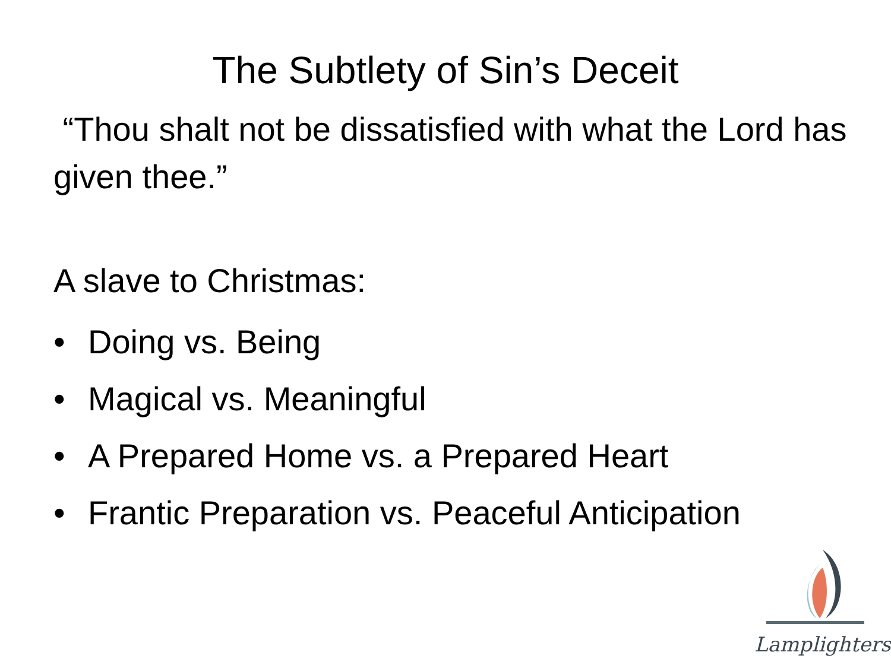The Subtlety of Sin’s Deceit
“Thou shalt not be dissatisfied with what the Lord has given thee.”
A slave to Christmas:
• Doing vs. Being
• Magical vs. Meaningful
• A Prepared Home vs. a Prepared Heart
• Frantic Preparation vs. Peaceful Anticipation
Lamplighters